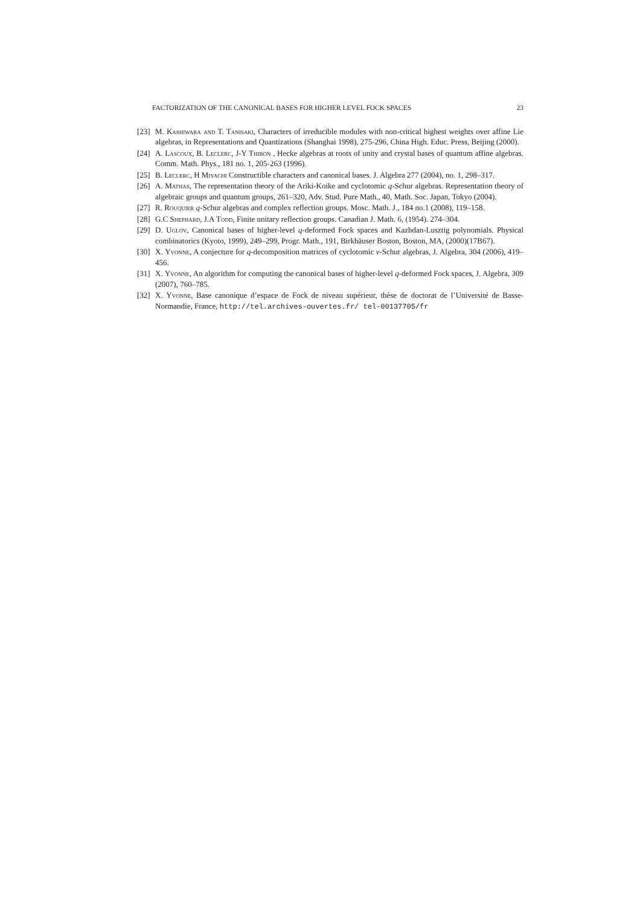FACTORIZATION OF THE CANONICAL BASES FOR HIGHER LEVEL FOCK SPACES 23
[23] M. Kashiwara and T. Tanisaki, Characters of irreducible modules with non-critical highest weights over affine Lie algebras, in Representations and Quantizations (Shanghai 1998), 275-296, China High. Educ. Press, Beijing (2000).
[24] A. Lascoux, B. Leclerc, J-Y Thibon , Hecke algebras at roots of unity and crystal bases of quantum affine algebras. Comm. Math. Phys., 181 no. 1, 205-263 (1996).
[25] B. Leclerc, H Miyachi Constructible characters and canonical bases. J. Algebra 277 (2004), no. 1, 298–317.
[26] A. Mathas, The representation theory of the Ariki-Koike and cyclotomic q-Schur algebras. Representation theory of algebraic groups and quantum groups, 261–320, Adv. Stud. Pure Math., 40, Math. Soc. Japan, Tokyo (2004).
[27] R. Rouquier q-Schur algebras and complex reflection groups. Mosc. Math. J., 184 no.1 (2008), 119–158.
[28] G.C Shephard, J.A Todd, Finite unitary reflection groups. Canadian J. Math. 6, (1954). 274–304.
[29] D. Uglov, Canonical bases of higher-level q-deformed Fock spaces and Kazhdan-Lusztig polynomials. Physical combinatorics (Kyoto, 1999), 249–299, Progr. Math., 191, Birkhäuser Boston, Boston, MA, (2000)(17B67).
[30] X. Yvonne, A conjecture for q-decomposition matrices of cyclotomic v-Schur algebras, J. Algebra, 304 (2006), 419–456.
[31] X. Yvonne, An algorithm for computing the canonical bases of higher-level q-deformed Fock spaces, J. Algebra, 309 (2007), 760–785.
[32] X. Yvonne, Base canonique d’espace de Fock de niveau supérieur, thèse de doctorat de l’Université de Basse-Normandie, France, http://tel.archives-ouvertes.fr/ tel-00137705/fr